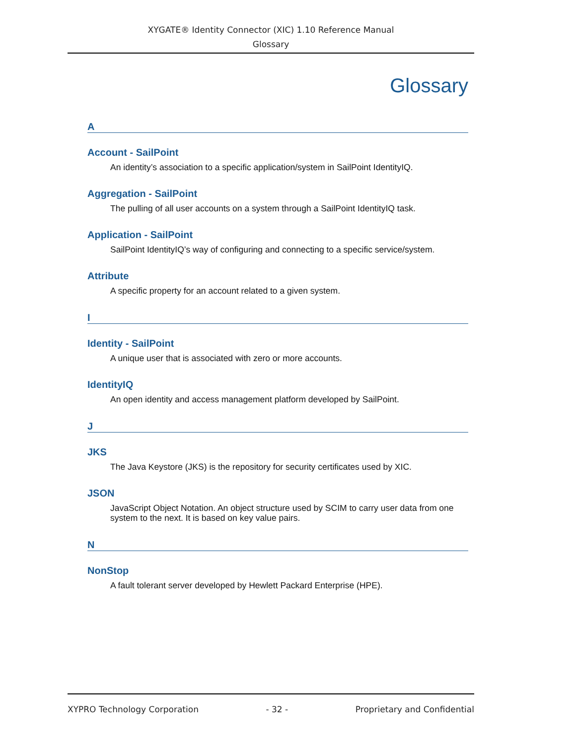XYGATE® Identity Connector (XIC) 1.10 Reference Manual
Glossary
Glossary
A
Account - SailPoint
An identity’s association to a specific application/system in SailPoint IdentityIQ.
Aggregation - SailPoint
The pulling of all user accounts on a system through a SailPoint IdentityIQ task.
Application - SailPoint
SailPoint IdentityIQ’s way of configuring and connecting to a specific service/system.
Attribute
A specific property for an account related to a given system.
I
Identity - SailPoint
A unique user that is associated with zero or more accounts.
IdentityIQ
An open identity and access management platform developed by SailPoint.
J
JKS
The Java Keystore (JKS) is the repository for security certificates used by XIC.
JSON
JavaScript Object Notation. An object structure used by SCIM to carry user data from one system to the next. It is based on key value pairs.
N
NonStop
A fault tolerant server developed by Hewlett Packard Enterprise (HPE).
XYPRO Technology Corporation - 32 - Proprietary and Confidential